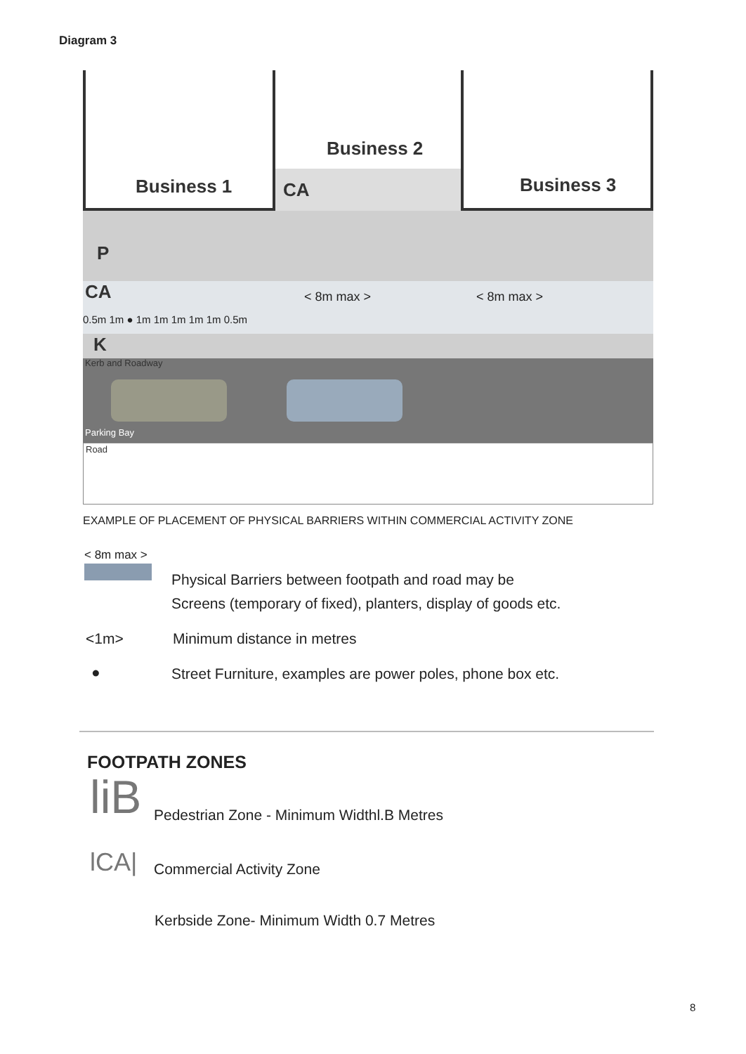Diagram 3
Business 2
Business 1 CA Business 3
P
CA < 8m max > < 8m max >
0.5m 1m ● 1m 1m 1m 1m 1m 0.5m
K
Kerb and Roadway
Parking Bay
Road
EXAMPLE OF PLACEMENT OF PHYSICAL BARRIERS WITHIN COMMERCIAL ACTIVITY ZONE
< 8m max >
Physical Barriers between footpath and road may be
Screens (temporary of fixed), planters, display of goods etc.
<1m> Minimum distance in metres
●
Street Furniture, examples are power poles, phone box etc.
FOOTPATH ZONES
liB
Pedestrian Zone - Minimum Widthl.B Metres
lCA| Commercial Activity Zone
Kerbside Zone- Minimum Width 0.7 Metres
8